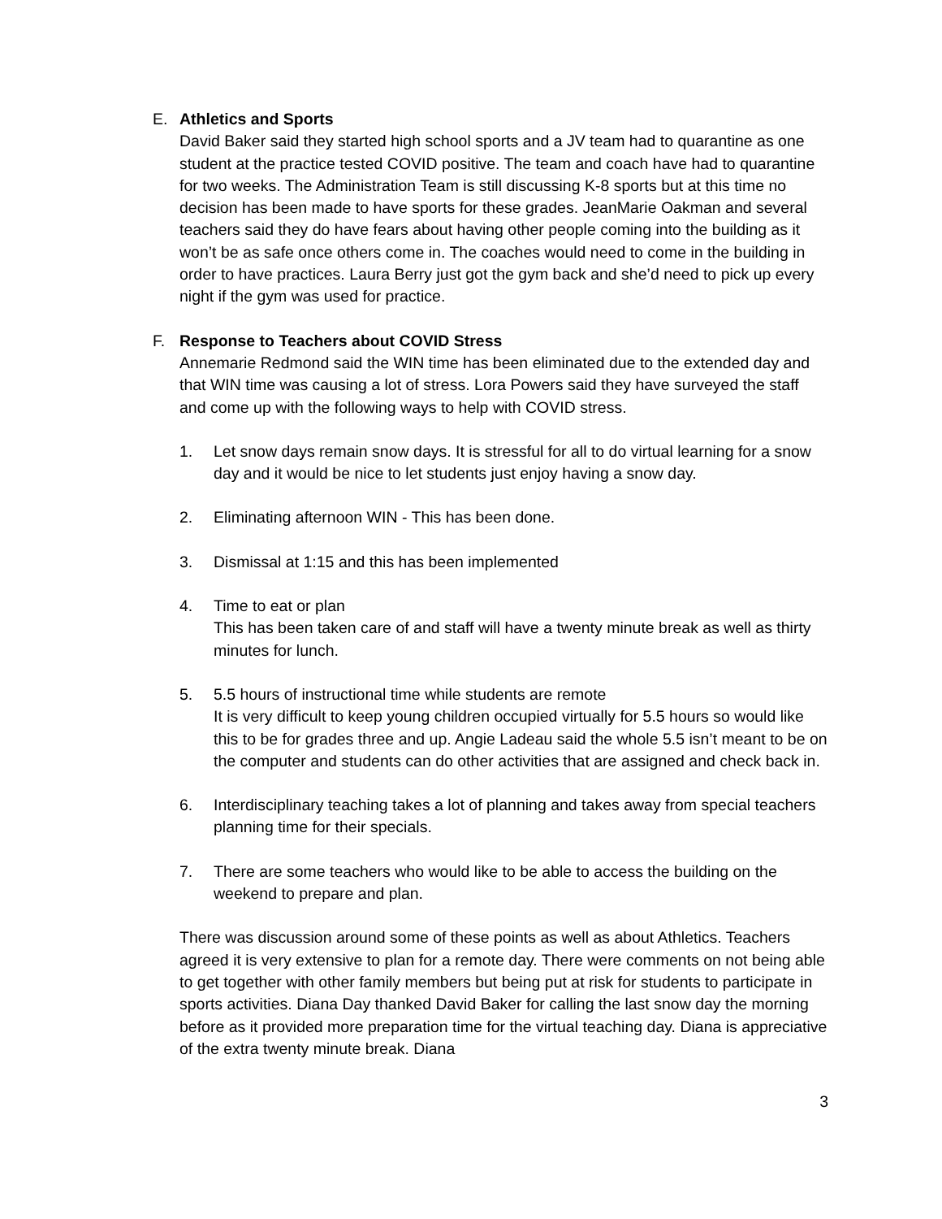E. Athletics and Sports
David Baker said they started high school sports and a JV team had to quarantine as one student at the practice tested COVID positive. The team and coach have had to quarantine for two weeks. The Administration Team is still discussing K-8 sports but at this time no decision has been made to have sports for these grades. JeanMarie Oakman and several teachers said they do have fears about having other people coming into the building as it won’t be as safe once others come in. The coaches would need to come in the building in order to have practices. Laura Berry just got the gym back and she’d need to pick up every night if the gym was used for practice.
F. Response to Teachers about COVID Stress
Annemarie Redmond said the WIN time has been eliminated due to the extended day and that WIN time was causing a lot of stress. Lora Powers said they have surveyed the staff and come up with the following ways to help with COVID stress.
1. Let snow days remain snow days. It is stressful for all to do virtual learning for a snow day and it would be nice to let students just enjoy having a snow day.
2. Eliminating afternoon WIN - This has been done.
3. Dismissal at 1:15 and this has been implemented
4. Time to eat or plan
This has been taken care of and staff will have a twenty minute break as well as thirty minutes for lunch.
5. 5.5 hours of instructional time while students are remote
It is very difficult to keep young children occupied virtually for 5.5 hours so would like this to be for grades three and up. Angie Ladeau said the whole 5.5 isn’t meant to be on the computer and students can do other activities that are assigned and check back in.
6. Interdisciplinary teaching takes a lot of planning and takes away from special teachers planning time for their specials.
7. There are some teachers who would like to be able to access the building on the weekend to prepare and plan.
There was discussion around some of these points as well as about Athletics. Teachers agreed it is very extensive to plan for a remote day. There were comments on not being able to get together with other family members but being put at risk for students to participate in sports activities. Diana Day thanked David Baker for calling the last snow day the morning before as it provided more preparation time for the virtual teaching day. Diana is appreciative of the extra twenty minute break. Diana
3